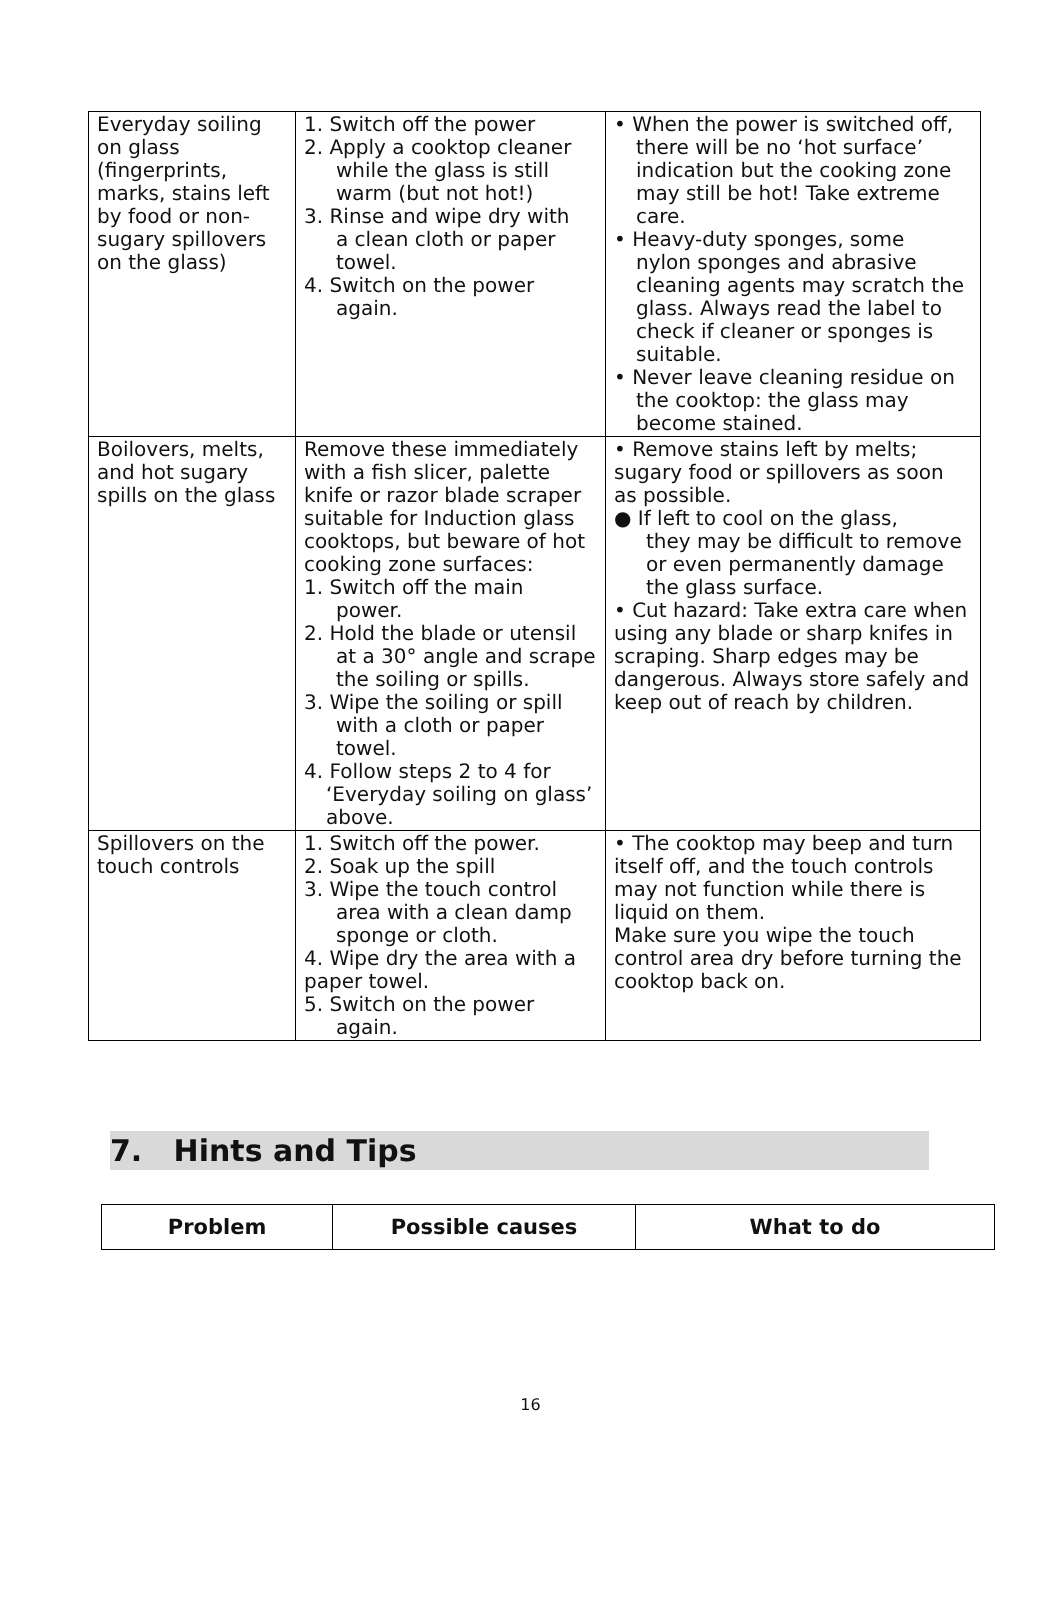| Everyday soiling on glass (fingerprints, marks, stains left by food or non-sugary spillovers on the glass) | 1. Switch off the power 2. Apply a cooktop cleaner while the glass is still warm (but not hot!) 3. Rinse and wipe dry with a clean cloth or paper towel. 4. Switch on the power again. | • When the power is switched off, there will be no ‘hot surface’ indication but the cooking zone may still be hot! Take extreme care. • Heavy-duty sponges, some nylon sponges and abrasive cleaning agents may scratch the glass. Always read the label to check if cleaner or sponges is suitable. • Never leave cleaning residue on the cooktop: the glass may become stained. |
| Boilovers, melts, and hot sugary spills on the glass | Remove these immediately with a fish slicer, palette knife or razor blade scraper suitable for Induction glass cooktops, but beware of hot cooking zone surfaces: 1. Switch off the main power. 2. Hold the blade or utensil at a 30° angle and scrape the soiling or spills. 3. Wipe the soiling or spill with a cloth or paper towel. 4. Follow steps 2 to 4 for ‘Everyday soiling on glass’ above. | • Remove stains left by melts; sugary food or spillovers as soon as possible. ● If left to cool on the glass, they may be difficult to remove or even permanently damage the glass surface. • Cut hazard: Take extra care when using any blade or sharp knifes in scraping. Sharp edges may be dangerous. Always store safely and keep out of reach by children. |
| Spillovers on the touch controls | 1. Switch off the power. 2. Soak up the spill 3. Wipe the touch control area with a clean damp sponge or cloth. 4. Wipe dry the area with a paper towel. 5. Switch on the power again. | • The cooktop may beep and turn itself off, and the touch controls may not function while there is liquid on them. Make sure you wipe the touch control area dry before turning the cooktop back on. |
7. Hints and Tips
| Problem | Possible causes | What to do |
| --- | --- | --- |
16